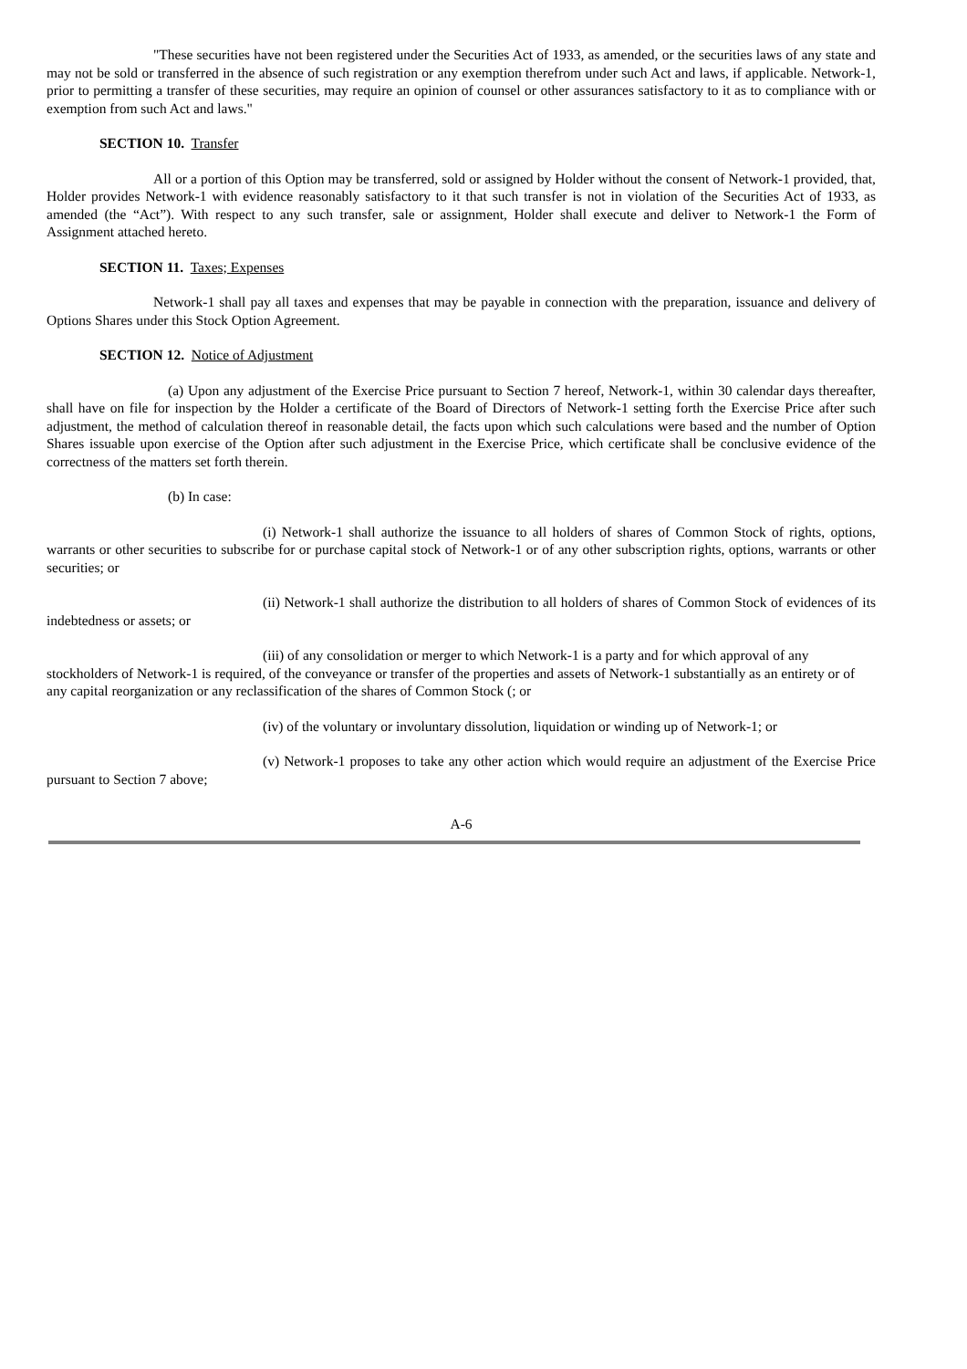"These securities have not been registered under the Securities Act of 1933, as amended, or the securities laws of any state and may not be sold or transferred in the absence of such registration or any exemption therefrom under such Act and laws, if applicable. Network-1, prior to permitting a transfer of these securities, may require an opinion of counsel or other assurances satisfactory to it as to compliance with or exemption from such Act and laws."
SECTION 10. Transfer
All or a portion of this Option may be transferred, sold or assigned by Holder without the consent of Network-1 provided, that, Holder provides Network-1 with evidence reasonably satisfactory to it that such transfer is not in violation of the Securities Act of 1933, as amended (the “Act”). With respect to any such transfer, sale or assignment, Holder shall execute and deliver to Network-1 the Form of Assignment attached hereto.
SECTION 11. Taxes; Expenses
Network-1 shall pay all taxes and expenses that may be payable in connection with the preparation, issuance and delivery of Options Shares under this Stock Option Agreement.
SECTION 12. Notice of Adjustment
(a) Upon any adjustment of the Exercise Price pursuant to Section 7 hereof, Network-1, within 30 calendar days thereafter, shall have on file for inspection by the Holder a certificate of the Board of Directors of Network-1 setting forth the Exercise Price after such adjustment, the method of calculation thereof in reasonable detail, the facts upon which such calculations were based and the number of Option Shares issuable upon exercise of the Option after such adjustment in the Exercise Price, which certificate shall be conclusive evidence of the correctness of the matters set forth therein.
(b) In case:
(i) Network-1 shall authorize the issuance to all holders of shares of Common Stock of rights, options, warrants or other securities to subscribe for or purchase capital stock of Network-1 or of any other subscription rights, options, warrants or other securities; or
(ii) Network-1 shall authorize the distribution to all holders of shares of Common Stock of evidences of its indebtedness or assets; or
(iii) of any consolidation or merger to which Network-1 is a party and for which approval of any stockholders of Network-1 is required, of the conveyance or transfer of the properties and assets of Network-1 substantially as an entirety or of any capital reorganization or any reclassification of the shares of Common Stock (; or
(iv) of the voluntary or involuntary dissolution, liquidation or winding up of Network-1; or
(v) Network-1 proposes to take any other action which would require an adjustment of the Exercise Price pursuant to Section 7 above;
A-6